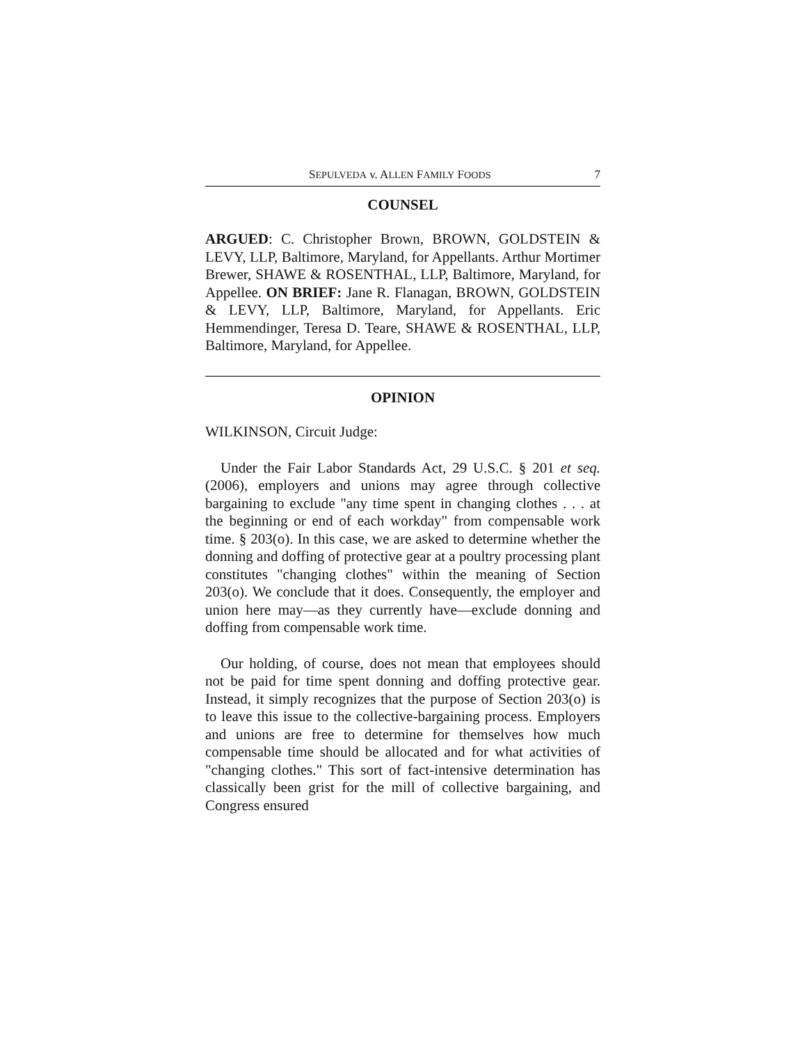SEPULVEDA v. ALLEN FAMILY FOODS 7
COUNSEL
ARGUED: C. Christopher Brown, BROWN, GOLDSTEIN & LEVY, LLP, Baltimore, Maryland, for Appellants. Arthur Mortimer Brewer, SHAWE & ROSENTHAL, LLP, Baltimore, Maryland, for Appellee. ON BRIEF: Jane R. Flanagan, BROWN, GOLDSTEIN & LEVY, LLP, Baltimore, Maryland, for Appellants. Eric Hemmendinger, Teresa D. Teare, SHAWE & ROSENTHAL, LLP, Baltimore, Maryland, for Appellee.
OPINION
WILKINSON, Circuit Judge:
Under the Fair Labor Standards Act, 29 U.S.C. § 201 et seq. (2006), employers and unions may agree through collective bargaining to exclude "any time spent in changing clothes . . . at the beginning or end of each workday" from compensable work time. § 203(o). In this case, we are asked to determine whether the donning and doffing of protective gear at a poultry processing plant constitutes "changing clothes" within the meaning of Section 203(o). We conclude that it does. Consequently, the employer and union here may—as they currently have—exclude donning and doffing from compensable work time.
Our holding, of course, does not mean that employees should not be paid for time spent donning and doffing protective gear. Instead, it simply recognizes that the purpose of Section 203(o) is to leave this issue to the collective-bargaining process. Employers and unions are free to determine for themselves how much compensable time should be allocated and for what activities of "changing clothes." This sort of fact-intensive determination has classically been grist for the mill of collective bargaining, and Congress ensured